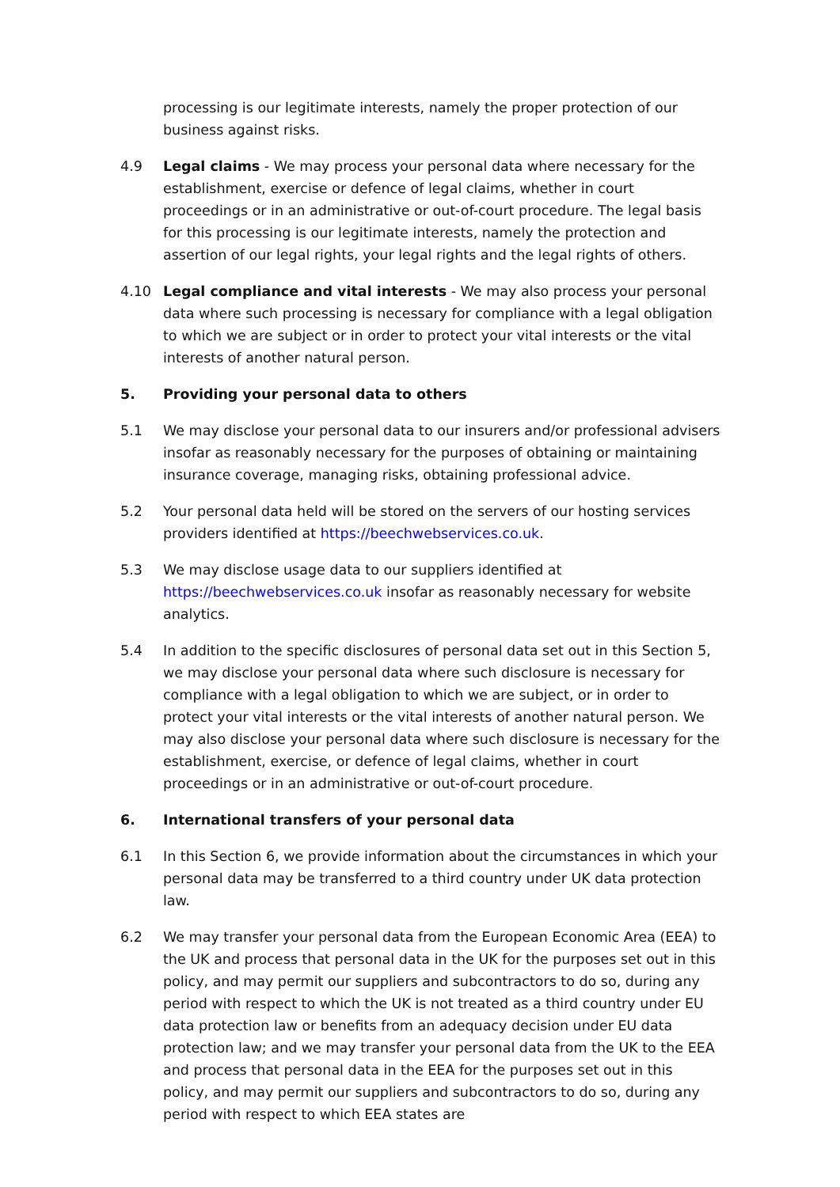processing is our legitimate interests, namely the proper protection of our business against risks.
4.9 Legal claims - We may process your personal data where necessary for the establishment, exercise or defence of legal claims, whether in court proceedings or in an administrative or out-of-court procedure. The legal basis for this processing is our legitimate interests, namely the protection and assertion of our legal rights, your legal rights and the legal rights of others.
4.10 Legal compliance and vital interests - We may also process your personal data where such processing is necessary for compliance with a legal obligation to which we are subject or in order to protect your vital interests or the vital interests of another natural person.
5. Providing your personal data to others
5.1 We may disclose your personal data to our insurers and/or professional advisers insofar as reasonably necessary for the purposes of obtaining or maintaining insurance coverage, managing risks, obtaining professional advice.
5.2 Your personal data held will be stored on the servers of our hosting services providers identified at https://beechwebservices.co.uk.
5.3 We may disclose usage data to our suppliers identified at https://beechwebservices.co.uk insofar as reasonably necessary for website analytics.
5.4 In addition to the specific disclosures of personal data set out in this Section 5, we may disclose your personal data where such disclosure is necessary for compliance with a legal obligation to which we are subject, or in order to protect your vital interests or the vital interests of another natural person. We may also disclose your personal data where such disclosure is necessary for the establishment, exercise, or defence of legal claims, whether in court proceedings or in an administrative or out-of-court procedure.
6. International transfers of your personal data
6.1 In this Section 6, we provide information about the circumstances in which your personal data may be transferred to a third country under UK data protection law.
6.2 We may transfer your personal data from the European Economic Area (EEA) to the UK and process that personal data in the UK for the purposes set out in this policy, and may permit our suppliers and subcontractors to do so, during any period with respect to which the UK is not treated as a third country under EU data protection law or benefits from an adequacy decision under EU data protection law; and we may transfer your personal data from the UK to the EEA and process that personal data in the EEA for the purposes set out in this policy, and may permit our suppliers and subcontractors to do so, during any period with respect to which EEA states are